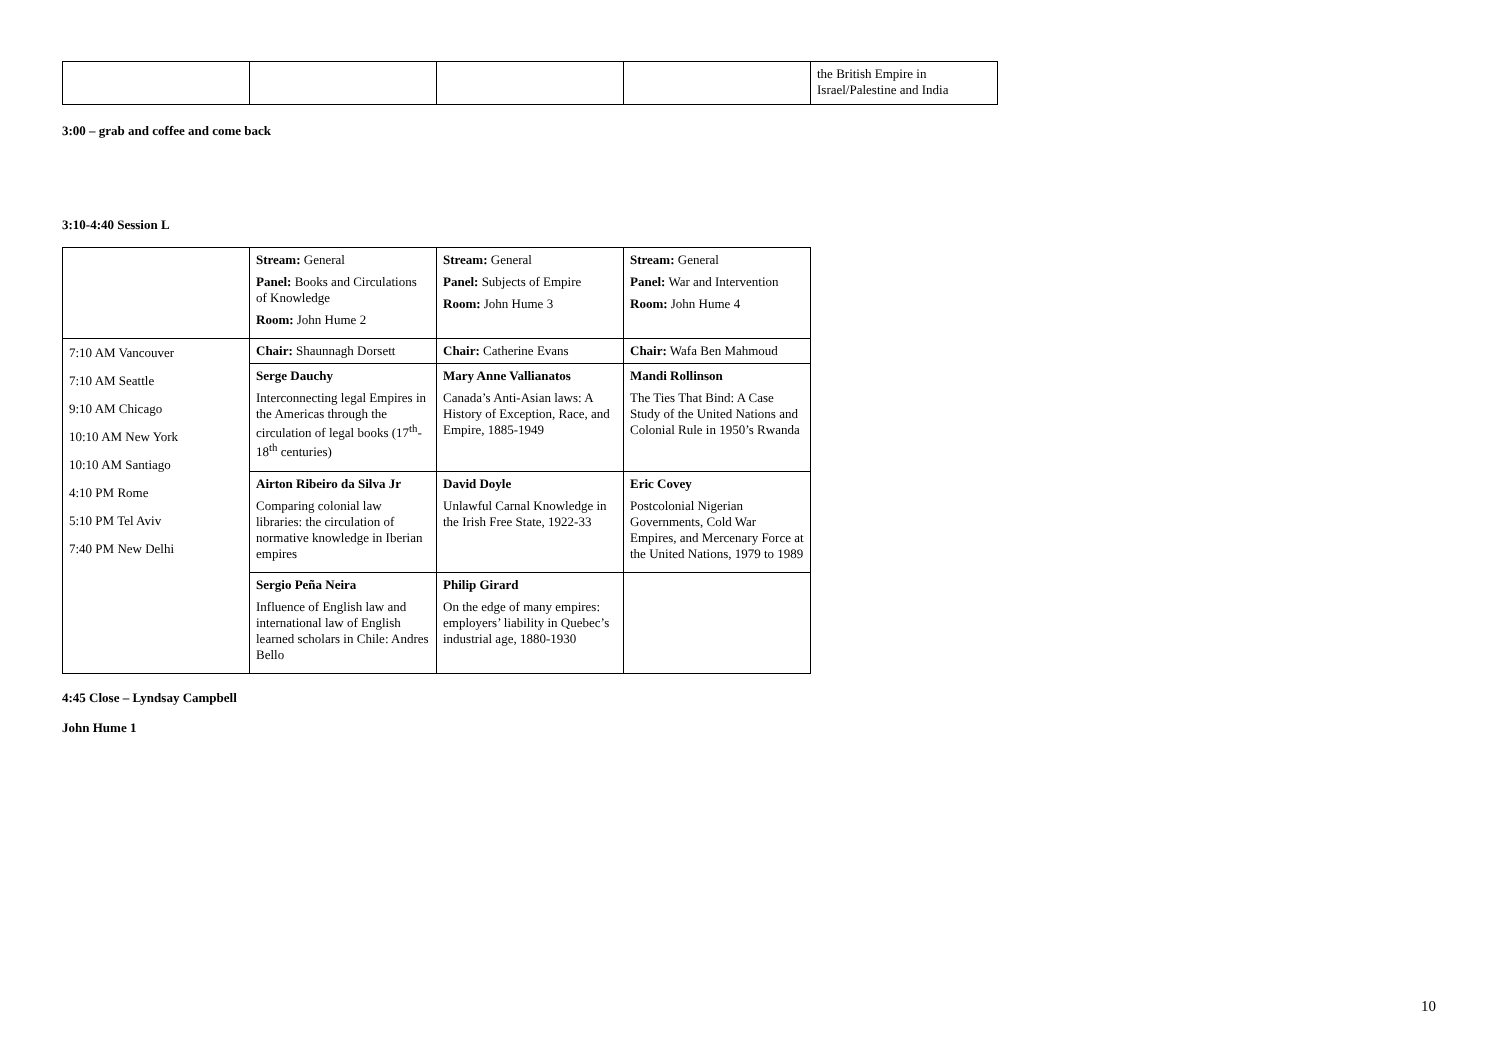| | | | | the British Empire in Israel/Palestine and India |
3:00 – grab and coffee and come back
3:10-4:40 Session L
| | Stream: General Panel: Books and Circulations of Knowledge Room: John Hume 2 | Stream: General Panel: Subjects of Empire Room: John Hume 3 | Stream: General Panel: War and Intervention Room: John Hume 4 |
| 7:10 AM Vancouver 7:10 AM Seattle 9:10 AM Chicago 10:10 AM New York 10:10 AM Santiago 4:10 PM Rome 5:10 PM Tel Aviv 7:40 PM New Delhi | Chair: Shaunnagh Dorsett | Chair: Catherine Evans | Chair: Wafa Ben Mahmoud |
| | Serge Dauchy Interconnecting legal Empires in the Americas through the circulation of legal books (17<sup>th</sup>-18<sup>th</sup> centuries) | Mary Anne Vallianatos Canada’s Anti-Asian laws: A History of Exception, Race, and Empire, 1885-1949 | Mandi Rollinson The Ties That Bind: A Case Study of the United Nations and Colonial Rule in 1950’s Rwanda |
| | Airton Ribeiro da Silva Jr Comparing colonial law libraries: the circulation of normative knowledge in Iberian empires | David Doyle Unlawful Carnal Knowledge in the Irish Free State, 1922-33 | Eric Covey Postcolonial Nigerian Governments, Cold War Empires, and Mercenary Force at the United Nations, 1979 to 1989 |
| | Sergio Peña Neira Influence of English law and international law of English learned scholars in Chile: Andres Bello | Philip Girard On the edge of many empires: employers’ liability in Quebec’s industrial age, 1880-1930 | |
4:45 Close – Lyndsay Campbell
John Hume 1
10